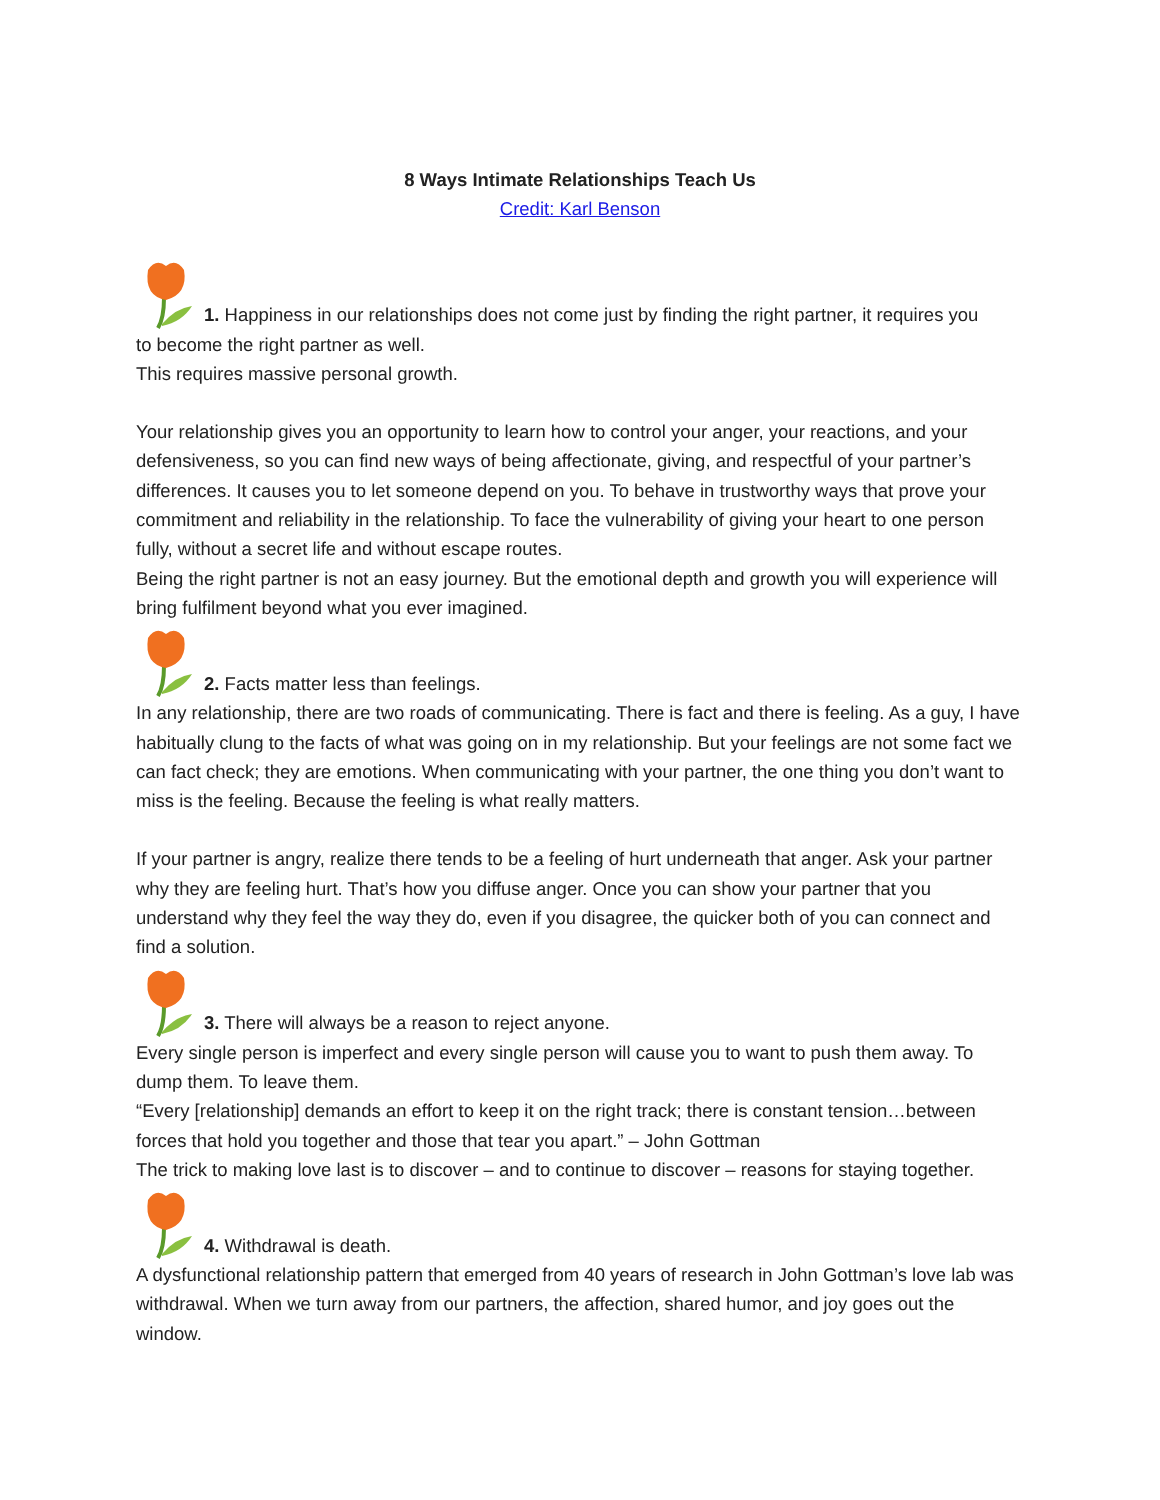8 Ways Intimate Relationships Teach Us
Credit: Karl Benson
1. Happiness in our relationships does not come just by finding the right partner, it requires you
to become the right partner as well.
This requires massive personal growth.
Your relationship gives you an opportunity to learn how to control your anger, your reactions, and your defensiveness, so you can find new ways of being affectionate, giving, and respectful of your partner’s differences. It causes you to let someone depend on you. To behave in trustworthy ways that prove your commitment and reliability in the relationship. To face the vulnerability of giving your heart to one person fully, without a secret life and without escape routes.
Being the right partner is not an easy journey. But the emotional depth and growth you will experience will bring fulfilment beyond what you ever imagined.
2. Facts matter less than feelings.
In any relationship, there are two roads of communicating. There is fact and there is feeling. As a guy, I have habitually clung to the facts of what was going on in my relationship. But your feelings are not some fact we can fact check; they are emotions. When communicating with your partner, the one thing you don’t want to miss is the feeling. Because the feeling is what really matters.
If your partner is angry, realize there tends to be a feeling of hurt underneath that anger. Ask your partner why they are feeling hurt. That’s how you diffuse anger. Once you can show your partner that you understand why they feel the way they do, even if you disagree, the quicker both of you can connect and find a solution.
3. There will always be a reason to reject anyone.
Every single person is imperfect and every single person will cause you to want to push them away. To dump them. To leave them.
“Every [relationship] demands an effort to keep it on the right track; there is constant tension…between forces that hold you together and those that tear you apart.” – John Gottman
The trick to making love last is to discover – and to continue to discover – reasons for staying together.
4. Withdrawal is death.
A dysfunctional relationship pattern that emerged from 40 years of research in John Gottman’s love lab was withdrawal. When we turn away from our partners, the affection, shared humor, and joy goes out the window.